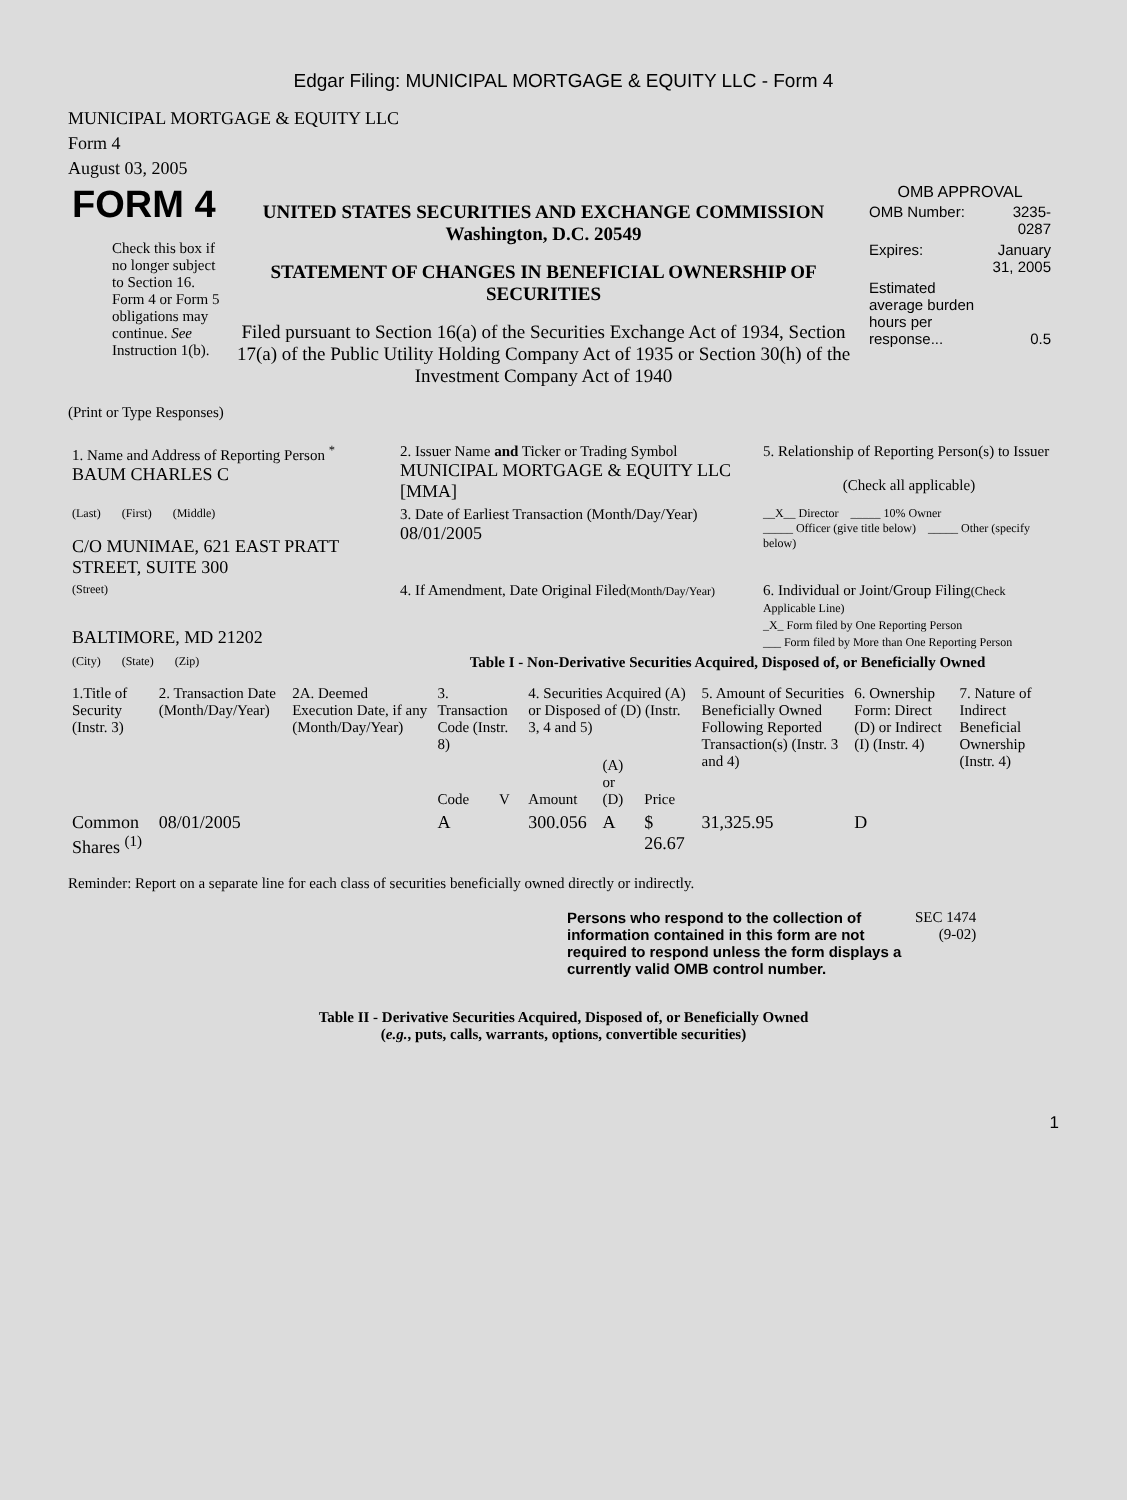Edgar Filing: MUNICIPAL MORTGAGE & EQUITY LLC - Form 4
MUNICIPAL MORTGAGE & EQUITY LLC
Form 4
August 03, 2005
| FORM 4 Check this box if no longer subject to Section 16. Form 4 or Form 5 obligations may continue. See Instruction 1(b). | UNITED STATES SECURITIES AND EXCHANGE COMMISSION Washington, D.C. 20549 STATEMENT OF CHANGES IN BENEFICIAL OWNERSHIP OF SECURITIES Filed pursuant to Section 16(a) of the Securities Exchange Act of 1934, Section 17(a) of the Public Utility Holding Company Act of 1935 or Section 30(h) of the Investment Company Act of 1940 | OMB APPROVAL / OMB Number: / 3235-0287 / / Expires: / January 31, 2005 / / Estimated average burden hours per response... / 0.5 / |
(Print or Type Responses)
| 1. Name and Address of Reporting Person <sup>*</sup> BAUM CHARLES C | 2. Issuer Name and Ticker or Trading Symbol MUNICIPAL MORTGAGE & EQUITY LLC [MMA] | 5. Relationship of Reporting Person(s) to Issuer (Check all applicable) |
| (Last) (First) (Middle) C/O MUNIMAE, 621 EAST PRATT STREET, SUITE 300 | 3. Date of Earliest Transaction (Month/Day/Year) 08/01/2005 | __X__ Director _____ 10% Owner _____ Officer (give title below) _____ Other (specify below) |
| (Street) BALTIMORE, MD 21202 | 4. If Amendment, Date Original Filed (Month/Day/Year) | 6. Individual or Joint/Group Filing (Check Applicable Line) _X_ Form filed by One Reporting Person ___ Form filed by More than One Reporting Person |
| (City) (State) (Zip) | Table I - Non-Derivative Securities Acquired, Disposed of, or Beneficially Owned | |
| 1.Title of Security (Instr. 3) | 2. Transaction Date (Month/Day/Year) | 2A. Deemed Execution Date, if any (Month/Day/Year) | 3. Transaction Code (Instr. 8) | | 4. Securities Acquired (A) or Disposed of (D) (Instr. 3, 4 and 5) | | | 5. Amount of Securities Beneficially Owned Following Reported Transaction(s) (Instr. 3 and 4) | 6. Ownership Form: Direct (D) or Indirect (I) (Instr. 4) | 7. Nature of Indirect Beneficial Ownership (Instr. 4) |
| --- | --- | --- | --- | --- | --- | --- | --- | --- | --- | --- |
| | | | Code | V | Amount | (A) or (D) | Price | | | |
| Common Shares <sup>(1)</sup> | 08/01/2005 | | A | | 300.056 | A | $ 26.67 | 31,325.95 | D | |
Reminder: Report on a separate line for each class of securities beneficially owned directly or indirectly.
| Persons who respond to the collection of information contained in this form are not required to respond unless the form displays a currently valid OMB control number. | SEC 1474 (9-02) |
Table II - Derivative Securities Acquired, Disposed of, or Beneficially Owned
(e.g., puts, calls, warrants, options, convertible securities)
1